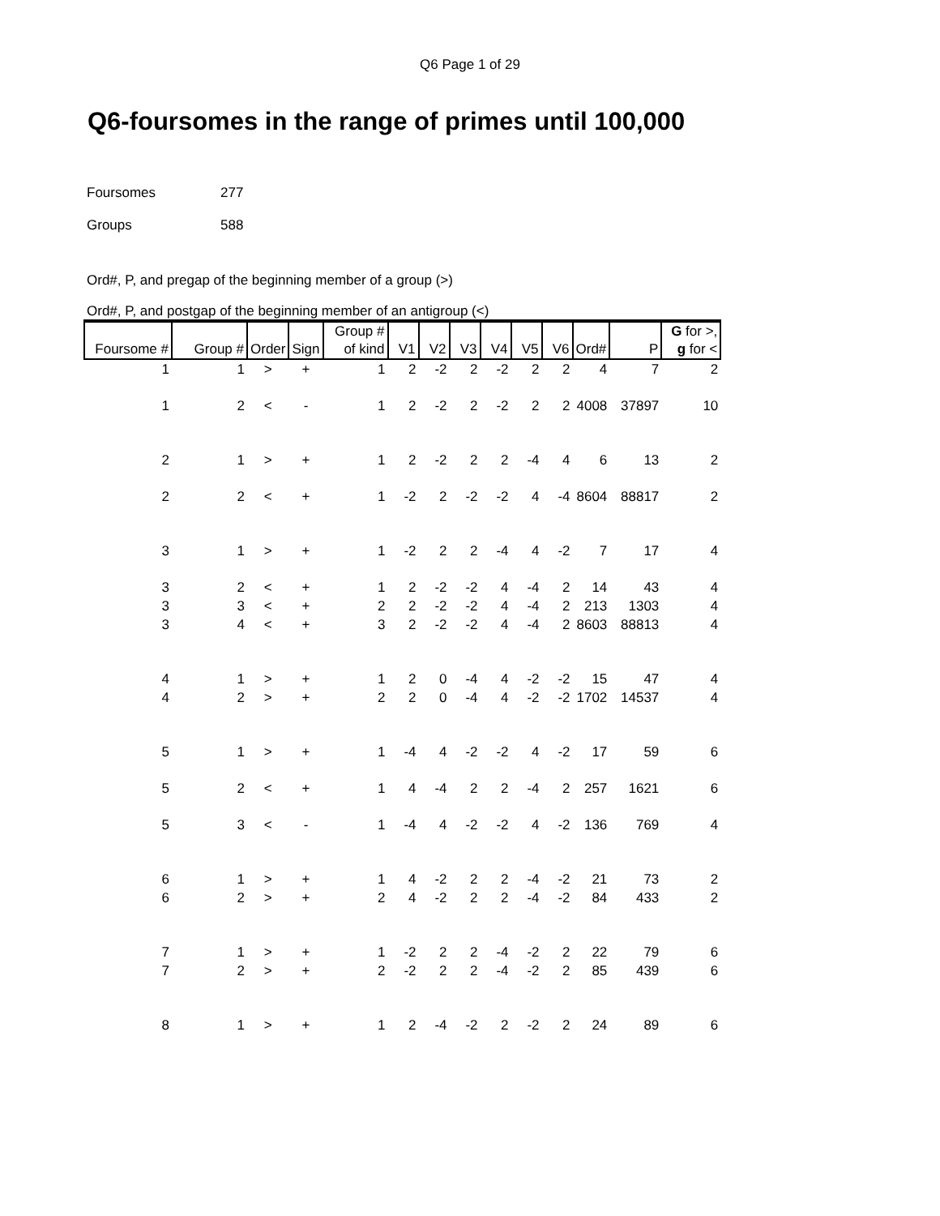Q6 Page 1 of 29
Q6-foursomes in the range of primes until 100,000
Foursomes 277
Groups 588
Ord#, P, and pregap of the beginning member of a group (>)
Ord#, P, and postgap of the beginning member of an antigroup (<)
| Foursome # | Group # | Order | Sign | Group # of kind | V1 | V2 | V3 | V4 | V5 | V6 | Ord# | P | G for >, g for < |
| --- | --- | --- | --- | --- | --- | --- | --- | --- | --- | --- | --- | --- | --- |
| 1 | 1 | > | + | 1 | 2 | -2 | 2 | -2 | 2 | 2 | 4 | 7 | 2 |
| 1 | 2 | < | - | 1 | 2 | -2 | 2 | -2 | 2 | 2 | 4008 | 37897 | 10 |
| 2 | 1 | > | + | 1 | 2 | -2 | 2 | 2 | -4 | 4 | 6 | 13 | 2 |
| 2 | 2 | < | + | 1 | -2 | 2 | -2 | -2 | 4 | -4 | 8604 | 88817 | 2 |
| 3 | 1 | > | + | 1 | -2 | 2 | 2 | -4 | 4 | -2 | 7 | 17 | 4 |
| 3 | 2 | < | + | 1 | 2 | -2 | -2 | 4 | -4 | 2 | 14 | 43 | 4 |
| 3 | 3 | < | + | 2 | 2 | -2 | -2 | 4 | -4 | 2 | 213 | 1303 | 4 |
| 3 | 4 | < | + | 3 | 2 | -2 | -2 | 4 | -4 | 2 | 8603 | 88813 | 4 |
| 4 | 1 | > | + | 1 | 2 | 0 | -4 | 4 | -2 | -2 | 15 | 47 | 4 |
| 4 | 2 | > | + | 2 | 2 | 0 | -4 | 4 | -2 | -2 | 1702 | 14537 | 4 |
| 5 | 1 | > | + | 1 | -4 | 4 | -2 | -2 | 4 | -2 | 17 | 59 | 6 |
| 5 | 2 | < | + | 1 | 4 | -4 | 2 | 2 | -4 | 2 | 257 | 1621 | 6 |
| 5 | 3 | < | - | 1 | -4 | 4 | -2 | -2 | 4 | -2 | 136 | 769 | 4 |
| 6 | 1 | > | + | 1 | 4 | -2 | 2 | 2 | -4 | -2 | 21 | 73 | 2 |
| 6 | 2 | > | + | 2 | 4 | -2 | 2 | 2 | -4 | -2 | 84 | 433 | 2 |
| 7 | 1 | > | + | 1 | -2 | 2 | 2 | -4 | -2 | 2 | 22 | 79 | 6 |
| 7 | 2 | > | + | 2 | -2 | 2 | 2 | -4 | -2 | 2 | 85 | 439 | 6 |
| 8 | 1 | > | + | 1 | 2 | -4 | -2 | 2 | -2 | 2 | 24 | 89 | 6 |